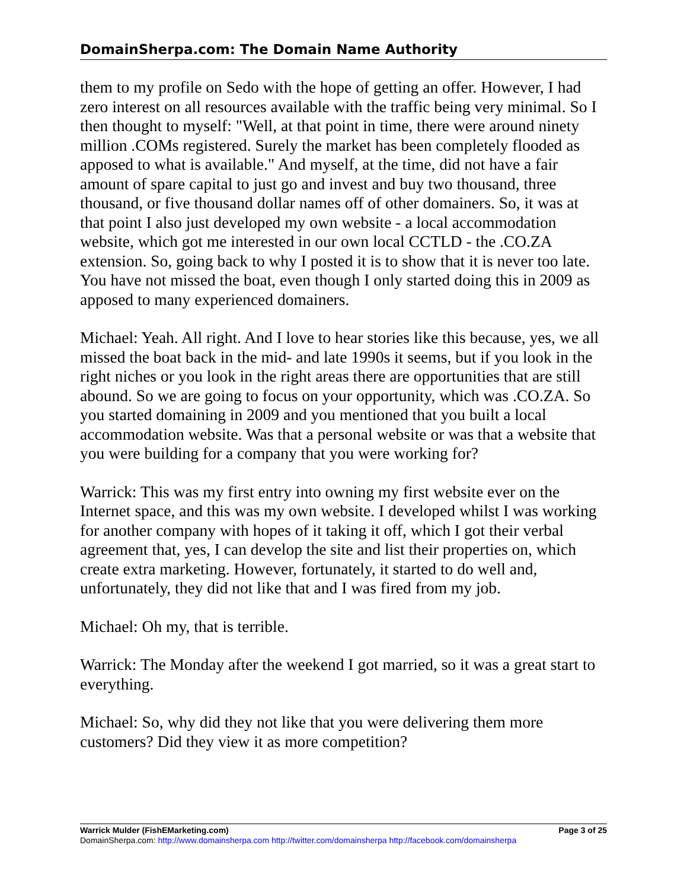DomainSherpa.com: The Domain Name Authority
them to my profile on Sedo with the hope of getting an offer. However, I had zero interest on all resources available with the traffic being very minimal. So I then thought to myself: "Well, at that point in time, there were around ninety million .COMs registered. Surely the market has been completely flooded as apposed to what is available." And myself, at the time, did not have a fair amount of spare capital to just go and invest and buy two thousand, three thousand, or five thousand dollar names off of other domainers. So, it was at that point I also just developed my own website - a local accommodation website, which got me interested in our own local CCTLD - the .CO.ZA extension. So, going back to why I posted it is to show that it is never too late. You have not missed the boat, even though I only started doing this in 2009 as apposed to many experienced domainers.
Michael: Yeah. All right. And I love to hear stories like this because, yes, we all missed the boat back in the mid- and late 1990s it seems, but if you look in the right niches or you look in the right areas there are opportunities that are still abound. So we are going to focus on your opportunity, which was .CO.ZA. So you started domaining in 2009 and you mentioned that you built a local accommodation website. Was that a personal website or was that a website that you were building for a company that you were working for?
Warrick: This was my first entry into owning my first website ever on the Internet space, and this was my own website. I developed whilst I was working for another company with hopes of it taking it off, which I got their verbal agreement that, yes, I can develop the site and list their properties on, which create extra marketing. However, fortunately, it started to do well and, unfortunately, they did not like that and I was fired from my job.
Michael: Oh my, that is terrible.
Warrick: The Monday after the weekend I got married, so it was a great start to everything.
Michael: So, why did they not like that you were delivering them more customers? Did they view it as more competition?
Warrick Mulder (FishEMarketing.com) Page 3 of 25
DomainSherpa.com: http://www.domainsherpa.com http://twitter.com/domainsherpa http://facebook.com/domainsherpa